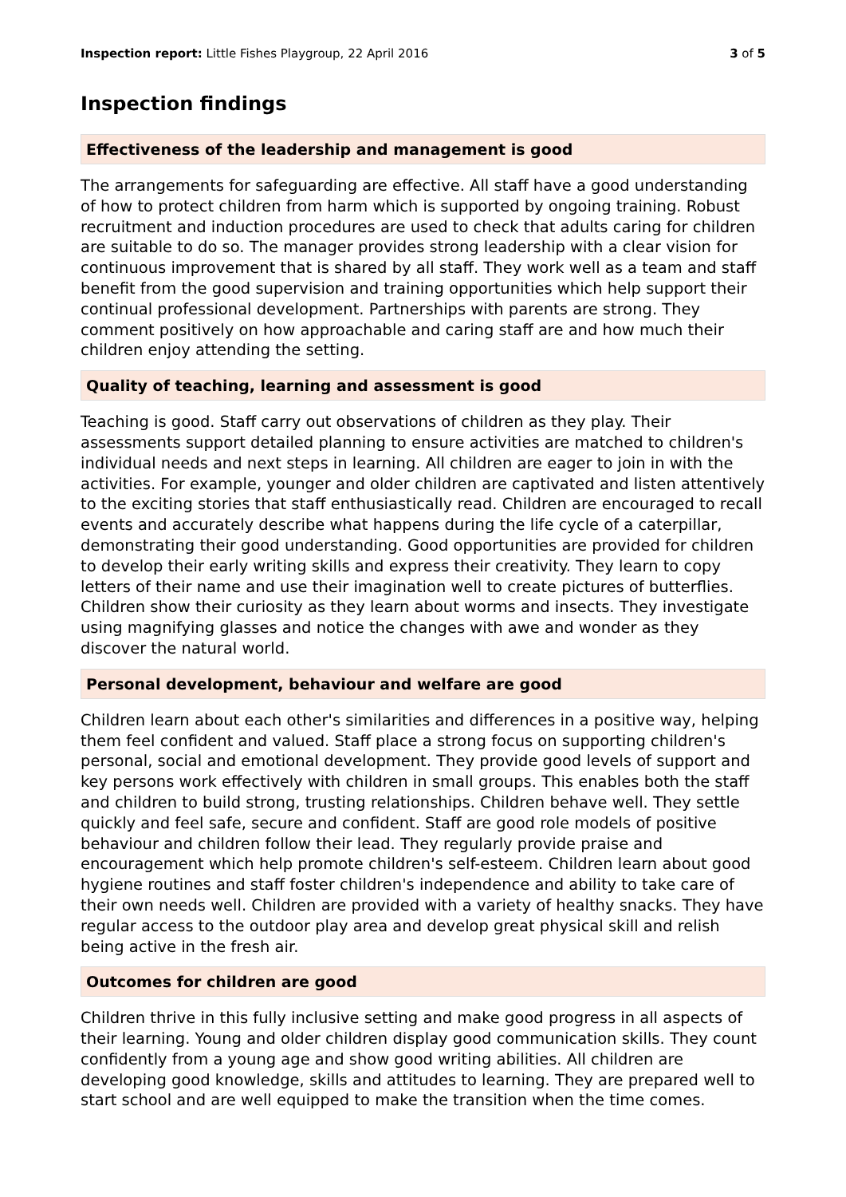Inspection report: Little Fishes Playgroup, 22 April 2016 3 of 5
Inspection findings
Effectiveness of the leadership and management is good
The arrangements for safeguarding are effective. All staff have a good understanding of how to protect children from harm which is supported by ongoing training. Robust recruitment and induction procedures are used to check that adults caring for children are suitable to do so. The manager provides strong leadership with a clear vision for continuous improvement that is shared by all staff. They work well as a team and staff benefit from the good supervision and training opportunities which help support their continual professional development. Partnerships with parents are strong. They comment positively on how approachable and caring staff are and how much their children enjoy attending the setting.
Quality of teaching, learning and assessment is good
Teaching is good. Staff carry out observations of children as they play. Their assessments support detailed planning to ensure activities are matched to children's individual needs and next steps in learning. All children are eager to join in with the activities. For example, younger and older children are captivated and listen attentively to the exciting stories that staff enthusiastically read. Children are encouraged to recall events and accurately describe what happens during the life cycle of a caterpillar, demonstrating their good understanding. Good opportunities are provided for children to develop their early writing skills and express their creativity. They learn to copy letters of their name and use their imagination well to create pictures of butterflies. Children show their curiosity as they learn about worms and insects. They investigate using magnifying glasses and notice the changes with awe and wonder as they discover the natural world.
Personal development, behaviour and welfare are good
Children learn about each other's similarities and differences in a positive way, helping them feel confident and valued. Staff place a strong focus on supporting children's personal, social and emotional development. They provide good levels of support and key persons work effectively with children in small groups. This enables both the staff and children to build strong, trusting relationships. Children behave well. They settle quickly and feel safe, secure and confident. Staff are good role models of positive behaviour and children follow their lead. They regularly provide praise and encouragement which help promote children's self-esteem. Children learn about good hygiene routines and staff foster children's independence and ability to take care of their own needs well. Children are provided with a variety of healthy snacks. They have regular access to the outdoor play area and develop great physical skill and relish being active in the fresh air.
Outcomes for children are good
Children thrive in this fully inclusive setting and make good progress in all aspects of their learning. Young and older children display good communication skills. They count confidently from a young age and show good writing abilities. All children are developing good knowledge, skills and attitudes to learning. They are prepared well to start school and are well equipped to make the transition when the time comes.